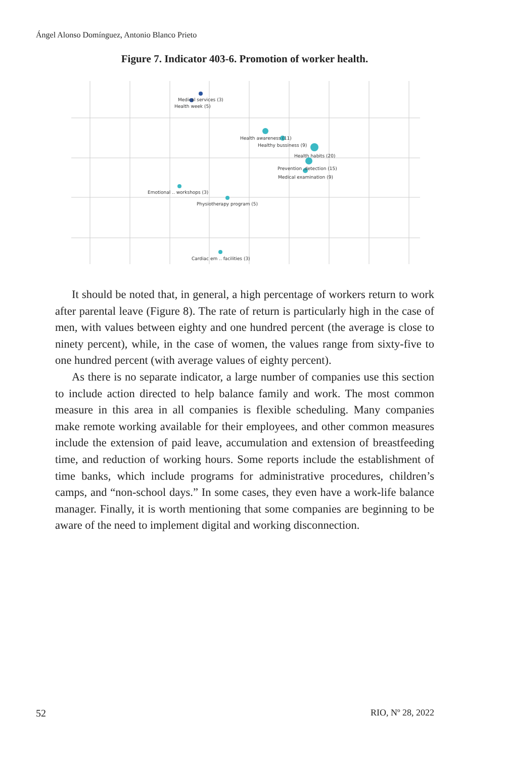Ángel Alonso Domínguez, Antonio Blanco Prieto
Figure 7. Indicator 403-6. Promotion of worker health.
Medical services (3)
Health week (5)
Health awareness (11)
Healthy bussiness (9)
Health habits (20)
Prevention ,detection (15)
Medical examination (9)
Emotional .. workshops (3)
Physiotherapy program (5)
Cardiac em .. facilities (3)
It should be noted that, in general, a high percentage of workers return to work after parental leave (Figure 8). The rate of return is particularly high in the case of men, with values between eighty and one hundred percent (the average is close to ninety percent), while, in the case of women, the values range from sixty-five to one hundred percent (with average values of eighty percent).
As there is no separate indicator, a large number of companies use this section to include action directed to help balance family and work. The most common measure in this area in all companies is flexible scheduling. Many companies make remote working available for their employees, and other common measures include the extension of paid leave, accumulation and extension of breastfeeding time, and reduction of working hours. Some reports include the establishment of time banks, which include programs for administrative procedures, children’s camps, and “non-school days.” In some cases, they even have a work-life balance manager. Finally, it is worth mentioning that some companies are beginning to be aware of the need to implement digital and working disconnection.
52 RIO, Nº 28, 2022